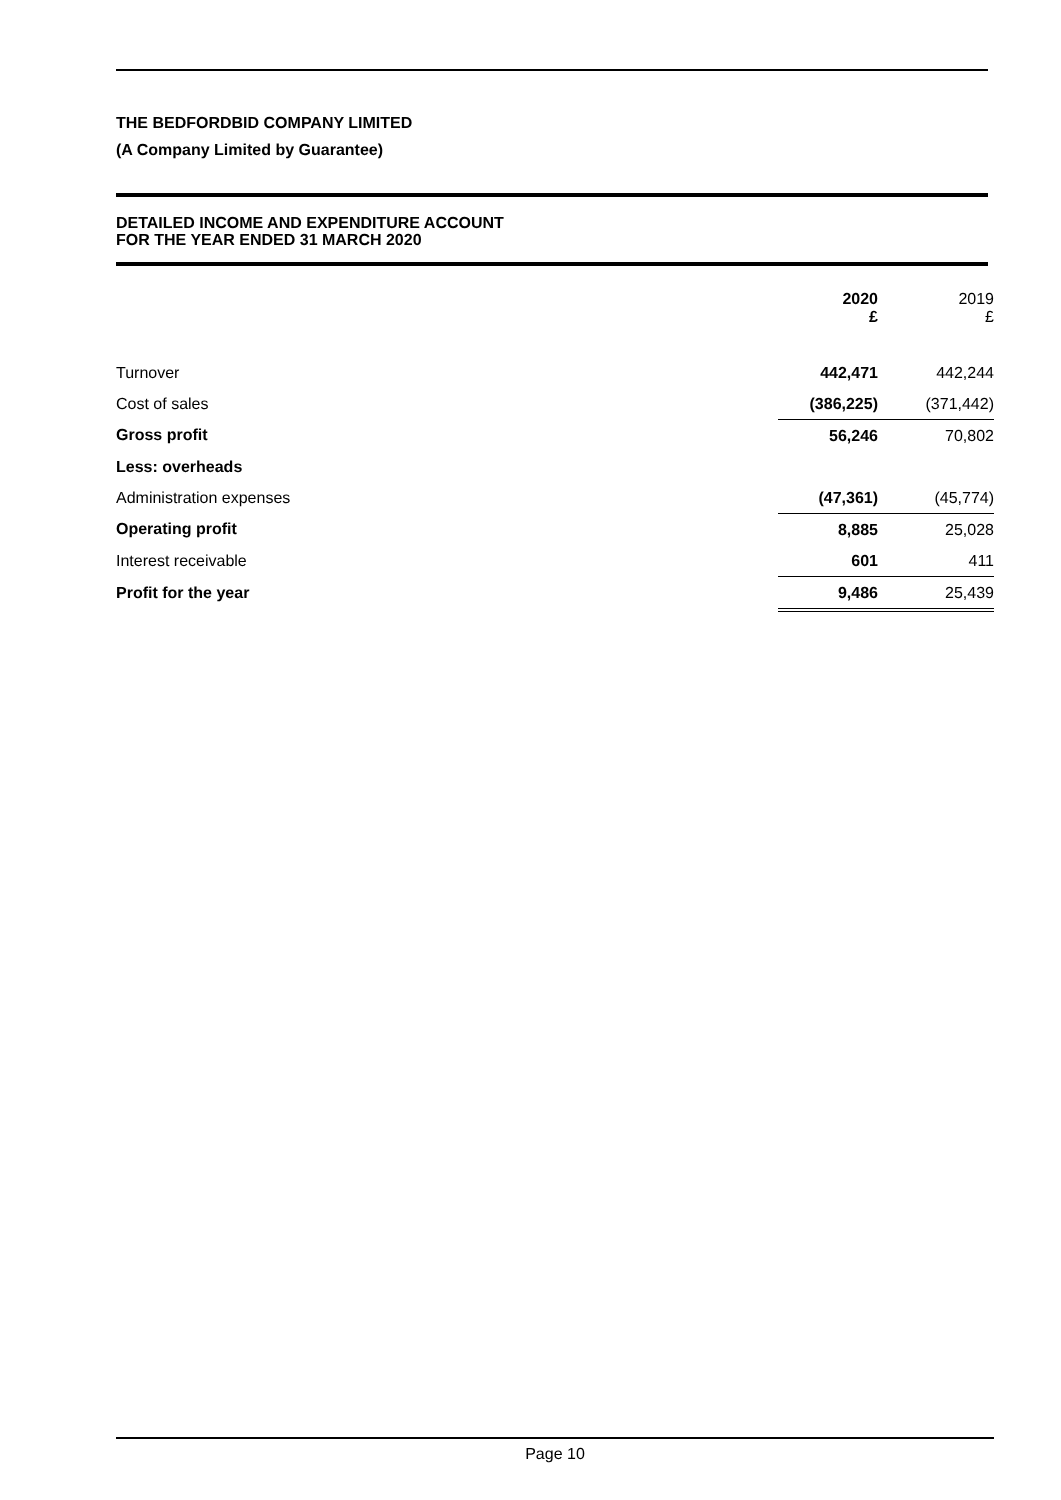THE BEDFORDBID COMPANY LIMITED
(A Company Limited by Guarantee)
DETAILED INCOME AND EXPENDITURE ACCOUNT
FOR THE YEAR ENDED 31 MARCH 2020
| | 2020 £ | 2019 £ |
| --- | --- | --- |
| Turnover | 442,471 | 442,244 |
| Cost of sales | (386,225) | (371,442) |
| Gross profit | 56,246 | 70,802 |
| Less: overheads | | |
| Administration expenses | (47,361) | (45,774) |
| Operating profit | 8,885 | 25,028 |
| Interest receivable | 601 | 411 |
| Profit for the year | 9,486 | 25,439 |
Page 10